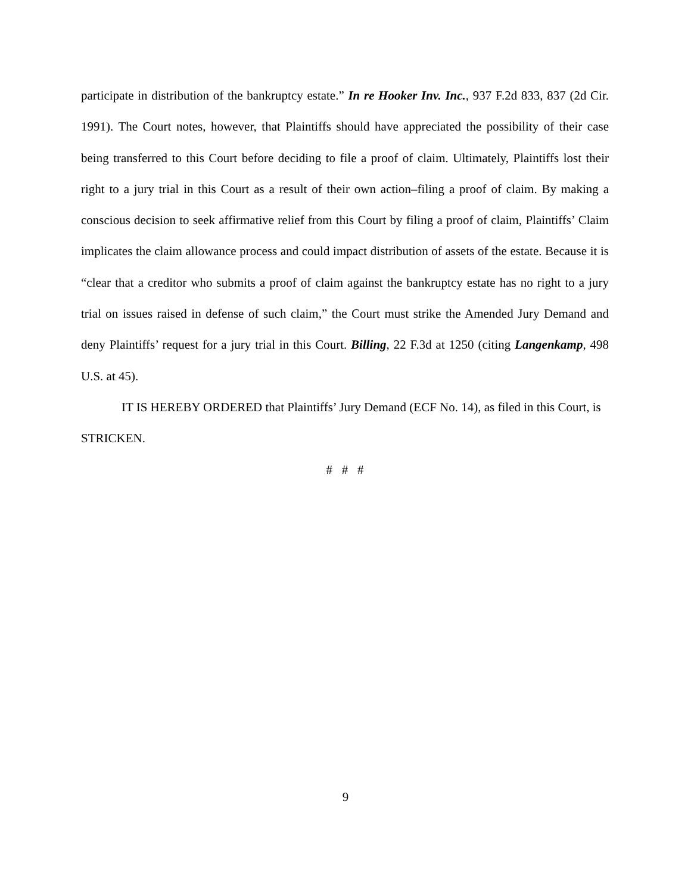participate in distribution of the bankruptcy estate.” In re Hooker Inv. Inc., 937 F.2d 833, 837 (2d Cir. 1991). The Court notes, however, that Plaintiffs should have appreciated the possibility of their case being transferred to this Court before deciding to file a proof of claim. Ultimately, Plaintiffs lost their right to a jury trial in this Court as a result of their own action–filing a proof of claim. By making a conscious decision to seek affirmative relief from this Court by filing a proof of claim, Plaintiffs’ Claim implicates the claim allowance process and could impact distribution of assets of the estate. Because it is “clear that a creditor who submits a proof of claim against the bankruptcy estate has no right to a jury trial on issues raised in defense of such claim,” the Court must strike the Amended Jury Demand and deny Plaintiffs’ request for a jury trial in this Court. Billing, 22 F.3d at 1250 (citing Langenkamp, 498 U.S. at 45).
IT IS HEREBY ORDERED that Plaintiffs’ Jury Demand (ECF No. 14), as filed in this Court, is STRICKEN.
# # #
9